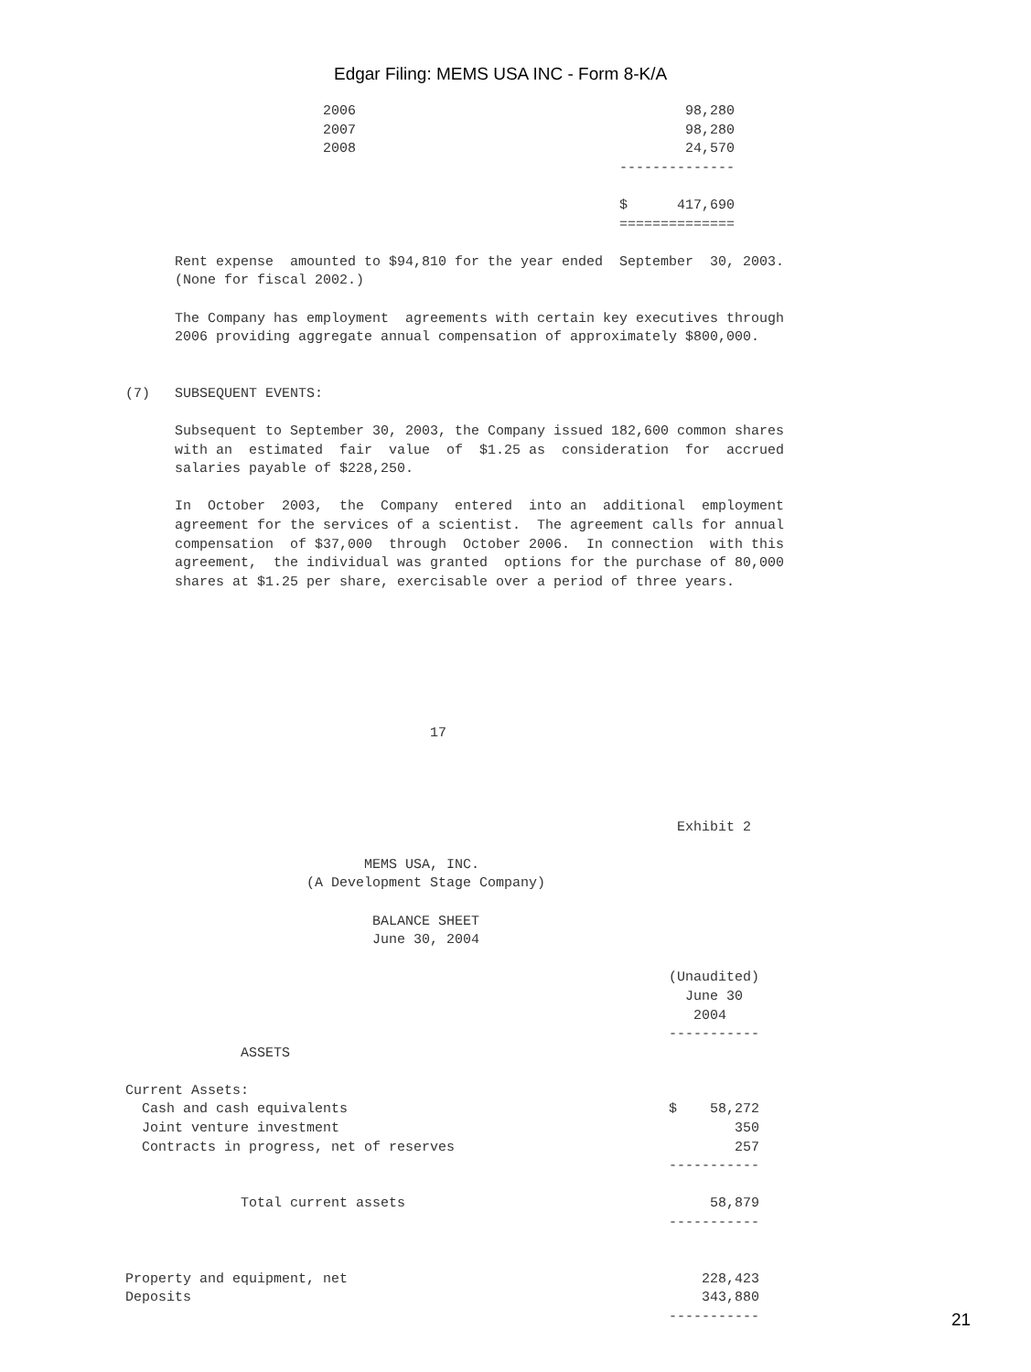Edgar Filing: MEMS USA INC - Form 8-K/A
                        2006                                        98,280
                        2007                                        98,280
                        2008                                        24,570
                                                            --------------

                                                            $      417,690
                                                            ==============

      Rent expense  amounted to $94,810 for the year ended  September  30, 2003.
      (None for fiscal 2002.)

      The Company has employment  agreements with certain key executives through
      2006 providing aggregate annual compensation of approximately $800,000.


(7)   SUBSEQUENT EVENTS:

      Subsequent to September 30, 2003, the Company issued 182,600 common shares
      with an  estimated  fair  value  of  $1.25 as  consideration  for  accrued
      salaries payable of $228,250.

      In  October  2003,  the  Company  entered  into an  additional  employment
      agreement for the services of a scientist.  The agreement calls for annual
      compensation  of $37,000  through  October 2006.  In connection  with this
      agreement,  the individual was granted  options for the purchase of 80,000
      shares at $1.25 per share, exercisable over a period of three years.







                                     17




                                                                   Exhibit 2

                             MEMS USA, INC.
                      (A Development Stage Company)

                              BALANCE SHEET
                              June 30, 2004

                                                                  (Unaudited)
                                                                    June 30
                                                                     2004
                                                                  -----------
              ASSETS

Current Assets:
  Cash and cash equivalents                                       $    58,272
  Joint venture investment                                                350
  Contracts in progress, net of reserves                                  257
                                                                  -----------

              Total current assets                                     58,879
                                                                  -----------


Property and equipment, net                                           228,423
Deposits                                                              343,880
                                                                  -----------
21